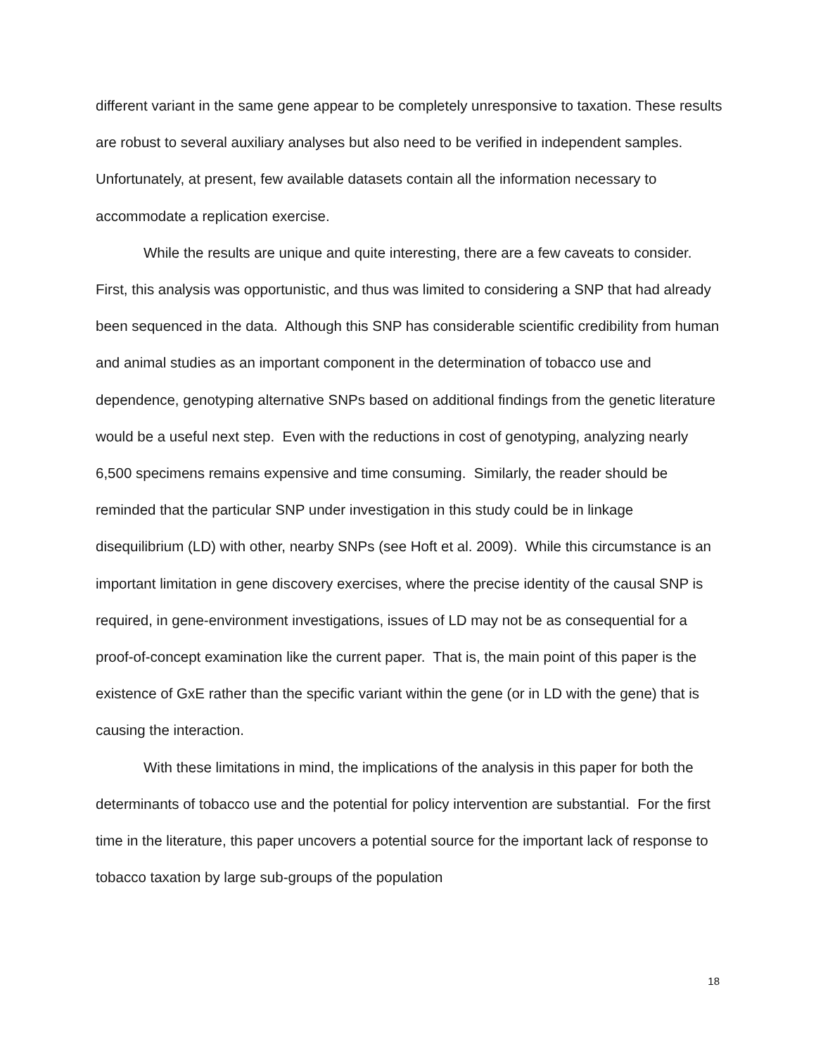different variant in the same gene appear to be completely unresponsive to taxation. These results are robust to several auxiliary analyses but also need to be verified in independent samples. Unfortunately, at present, few available datasets contain all the information necessary to accommodate a replication exercise.
While the results are unique and quite interesting, there are a few caveats to consider. First, this analysis was opportunistic, and thus was limited to considering a SNP that had already been sequenced in the data. Although this SNP has considerable scientific credibility from human and animal studies as an important component in the determination of tobacco use and dependence, genotyping alternative SNPs based on additional findings from the genetic literature would be a useful next step. Even with the reductions in cost of genotyping, analyzing nearly 6,500 specimens remains expensive and time consuming. Similarly, the reader should be reminded that the particular SNP under investigation in this study could be in linkage disequilibrium (LD) with other, nearby SNPs (see Hoft et al. 2009). While this circumstance is an important limitation in gene discovery exercises, where the precise identity of the causal SNP is required, in gene-environment investigations, issues of LD may not be as consequential for a proof-of-concept examination like the current paper. That is, the main point of this paper is the existence of GxE rather than the specific variant within the gene (or in LD with the gene) that is causing the interaction.
With these limitations in mind, the implications of the analysis in this paper for both the determinants of tobacco use and the potential for policy intervention are substantial. For the first time in the literature, this paper uncovers a potential source for the important lack of response to tobacco taxation by large sub-groups of the population
18